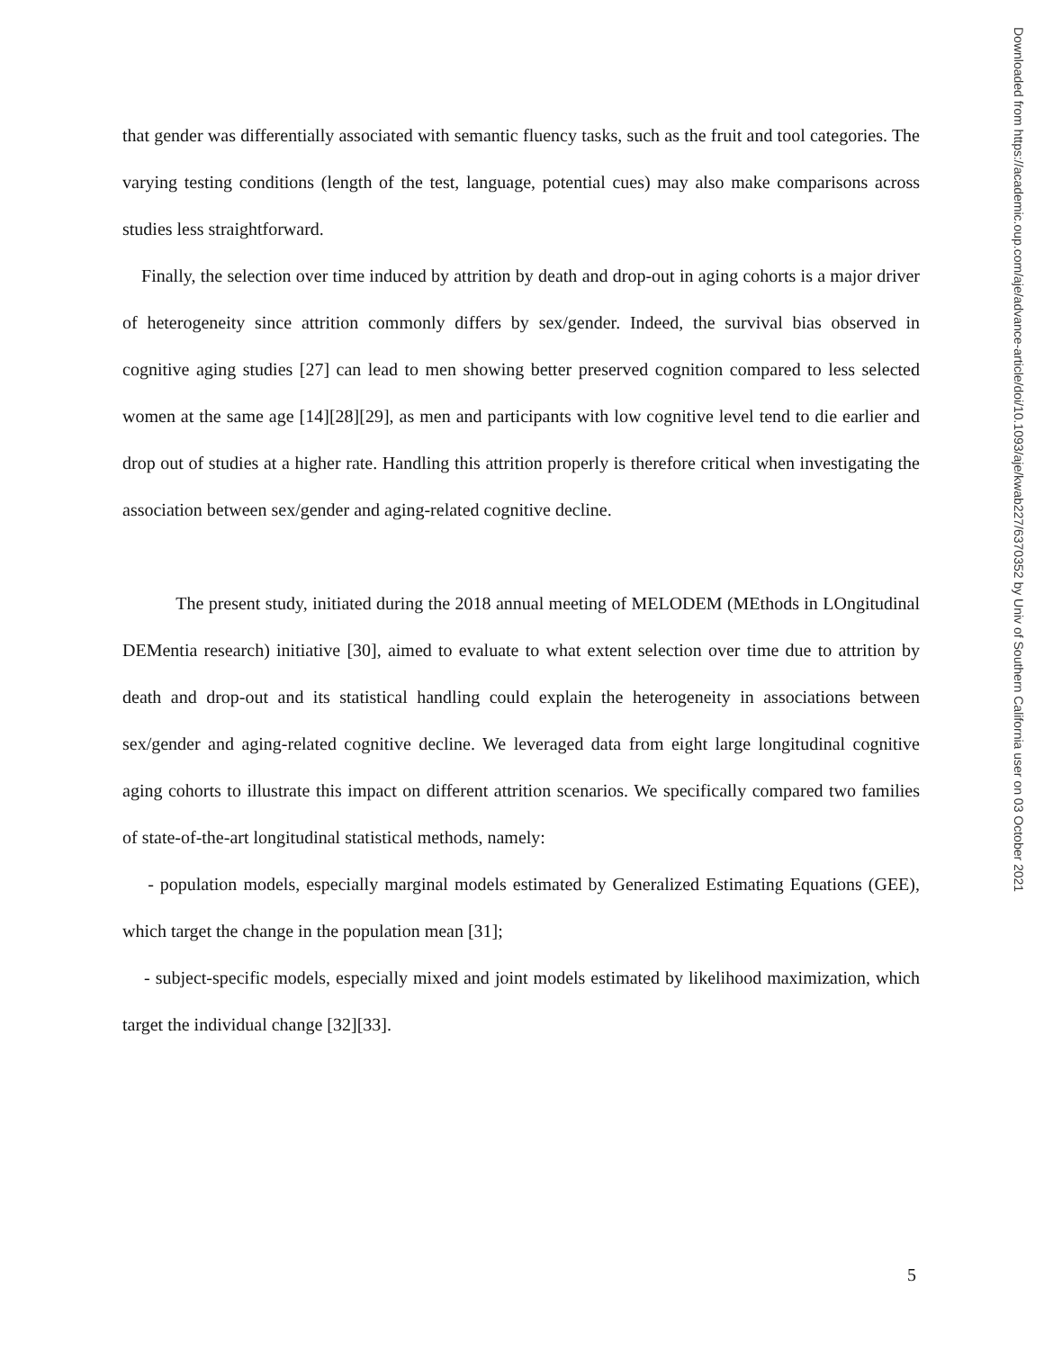that gender was differentially associated with semantic fluency tasks, such as the fruit and tool categories. The varying testing conditions (length of the test, language, potential cues) may also make comparisons across studies less straightforward.
Finally, the selection over time induced by attrition by death and drop-out in aging cohorts is a major driver of heterogeneity since attrition commonly differs by sex/gender. Indeed, the survival bias observed in cognitive aging studies [27] can lead to men showing better preserved cognition compared to less selected women at the same age [14][28][29], as men and participants with low cognitive level tend to die earlier and drop out of studies at a higher rate. Handling this attrition properly is therefore critical when investigating the association between sex/gender and aging-related cognitive decline.
The present study, initiated during the 2018 annual meeting of MELODEM (MEthods in LOngitudinal DEMentia research) initiative [30], aimed to evaluate to what extent selection over time due to attrition by death and drop-out and its statistical handling could explain the heterogeneity in associations between sex/gender and aging-related cognitive decline. We leveraged data from eight large longitudinal cognitive aging cohorts to illustrate this impact on different attrition scenarios. We specifically compared two families of state-of-the-art longitudinal statistical methods, namely:
- population models, especially marginal models estimated by Generalized Estimating Equations (GEE), which target the change in the population mean [31];
- subject-specific models, especially mixed and joint models estimated by likelihood maximization, which target the individual change [32][33].
Downloaded from https://academic.oup.com/aje/advance-article/doi/10.1093/aje/kwab227/6370352 by Univ of Southern California user on 03 October 2021
5